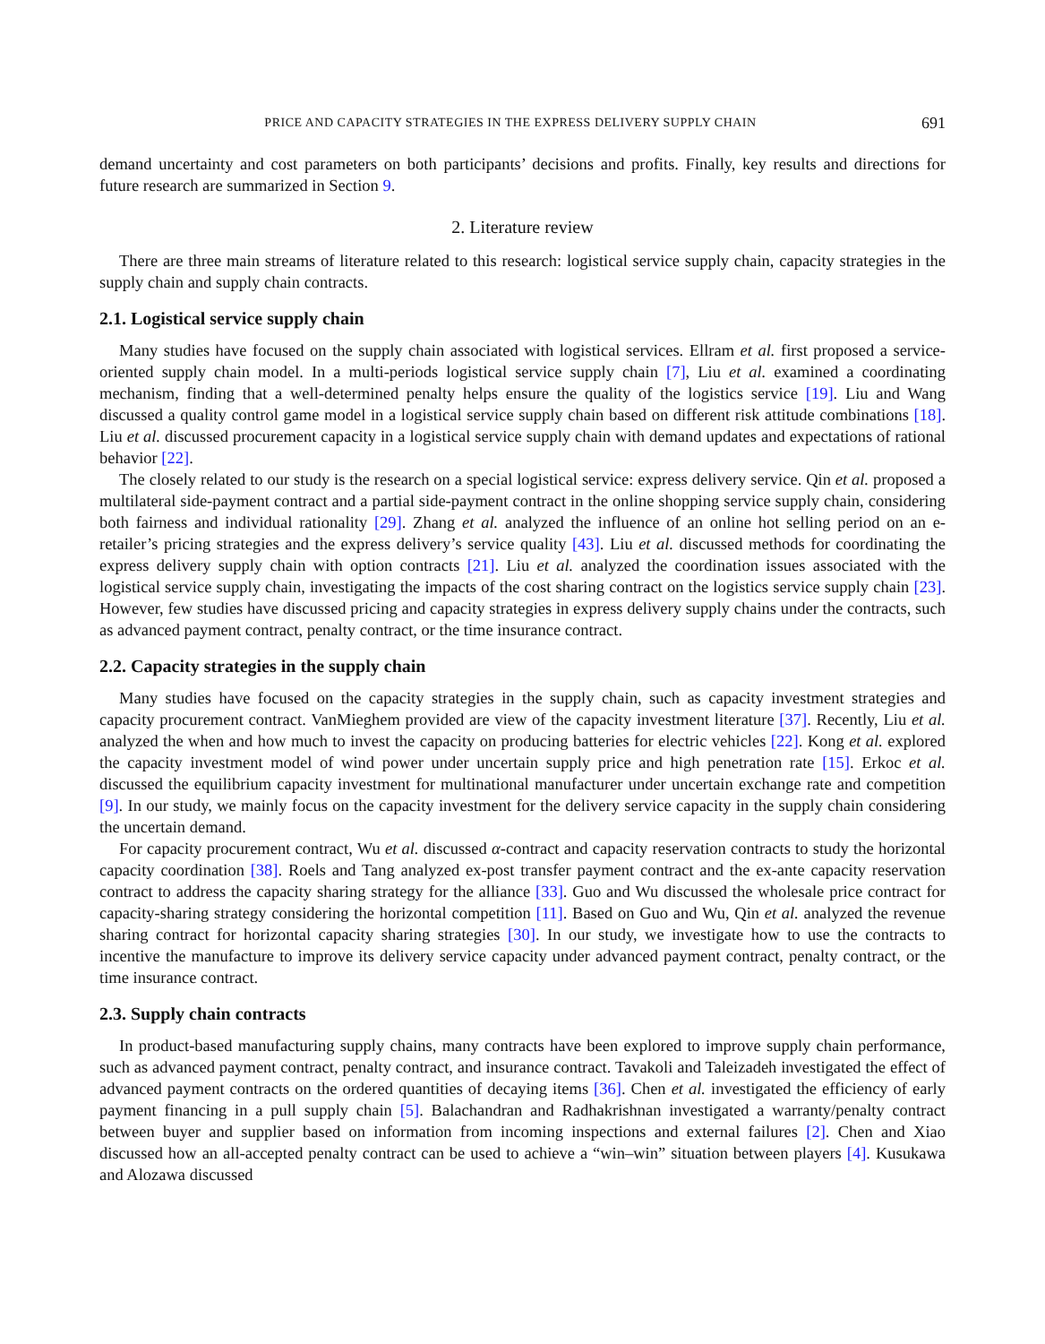PRICE AND CAPACITY STRATEGIES IN THE EXPRESS DELIVERY SUPPLY CHAIN 691
demand uncertainty and cost parameters on both participants’ decisions and profits. Finally, key results and directions for future research are summarized in Section 9.
2. Literature review
There are three main streams of literature related to this research: logistical service supply chain, capacity strategies in the supply chain and supply chain contracts.
2.1. Logistical service supply chain
Many studies have focused on the supply chain associated with logistical services. Ellram et al. first proposed a service-oriented supply chain model. In a multi-periods logistical service supply chain [7], Liu et al. examined a coordinating mechanism, finding that a well-determined penalty helps ensure the quality of the logistics service [19]. Liu and Wang discussed a quality control game model in a logistical service supply chain based on different risk attitude combinations [18]. Liu et al. discussed procurement capacity in a logistical service supply chain with demand updates and expectations of rational behavior [22].
The closely related to our study is the research on a special logistical service: express delivery service. Qin et al. proposed a multilateral side-payment contract and a partial side-payment contract in the online shopping service supply chain, considering both fairness and individual rationality [29]. Zhang et al. analyzed the influence of an online hot selling period on an e-retailer’s pricing strategies and the express delivery’s service quality [43]. Liu et al. discussed methods for coordinating the express delivery supply chain with option contracts [21]. Liu et al. analyzed the coordination issues associated with the logistical service supply chain, investigating the impacts of the cost sharing contract on the logistics service supply chain [23]. However, few studies have discussed pricing and capacity strategies in express delivery supply chains under the contracts, such as advanced payment contract, penalty contract, or the time insurance contract.
2.2. Capacity strategies in the supply chain
Many studies have focused on the capacity strategies in the supply chain, such as capacity investment strategies and capacity procurement contract. VanMieghem provided are view of the capacity investment literature [37]. Recently, Liu et al. analyzed the when and how much to invest the capacity on producing batteries for electric vehicles [22]. Kong et al. explored the capacity investment model of wind power under uncertain supply price and high penetration rate [15]. Erkoc et al. discussed the equilibrium capacity investment for multinational manufacturer under uncertain exchange rate and competition [9]. In our study, we mainly focus on the capacity investment for the delivery service capacity in the supply chain considering the uncertain demand.
For capacity procurement contract, Wu et al. discussed α-contract and capacity reservation contracts to study the horizontal capacity coordination [38]. Roels and Tang analyzed ex-post transfer payment contract and the ex-ante capacity reservation contract to address the capacity sharing strategy for the alliance [33]. Guo and Wu discussed the wholesale price contract for capacity-sharing strategy considering the horizontal competition [11]. Based on Guo and Wu, Qin et al. analyzed the revenue sharing contract for horizontal capacity sharing strategies [30]. In our study, we investigate how to use the contracts to incentive the manufacture to improve its delivery service capacity under advanced payment contract, penalty contract, or the time insurance contract.
2.3. Supply chain contracts
In product-based manufacturing supply chains, many contracts have been explored to improve supply chain performance, such as advanced payment contract, penalty contract, and insurance contract. Tavakoli and Taleizadeh investigated the effect of advanced payment contracts on the ordered quantities of decaying items [36]. Chen et al. investigated the efficiency of early payment financing in a pull supply chain [5]. Balachandran and Radhakrishnan investigated a warranty/penalty contract between buyer and supplier based on information from incoming inspections and external failures [2]. Chen and Xiao discussed how an all-accepted penalty contract can be used to achieve a “win–win” situation between players [4]. Kusukawa and Alozawa discussed